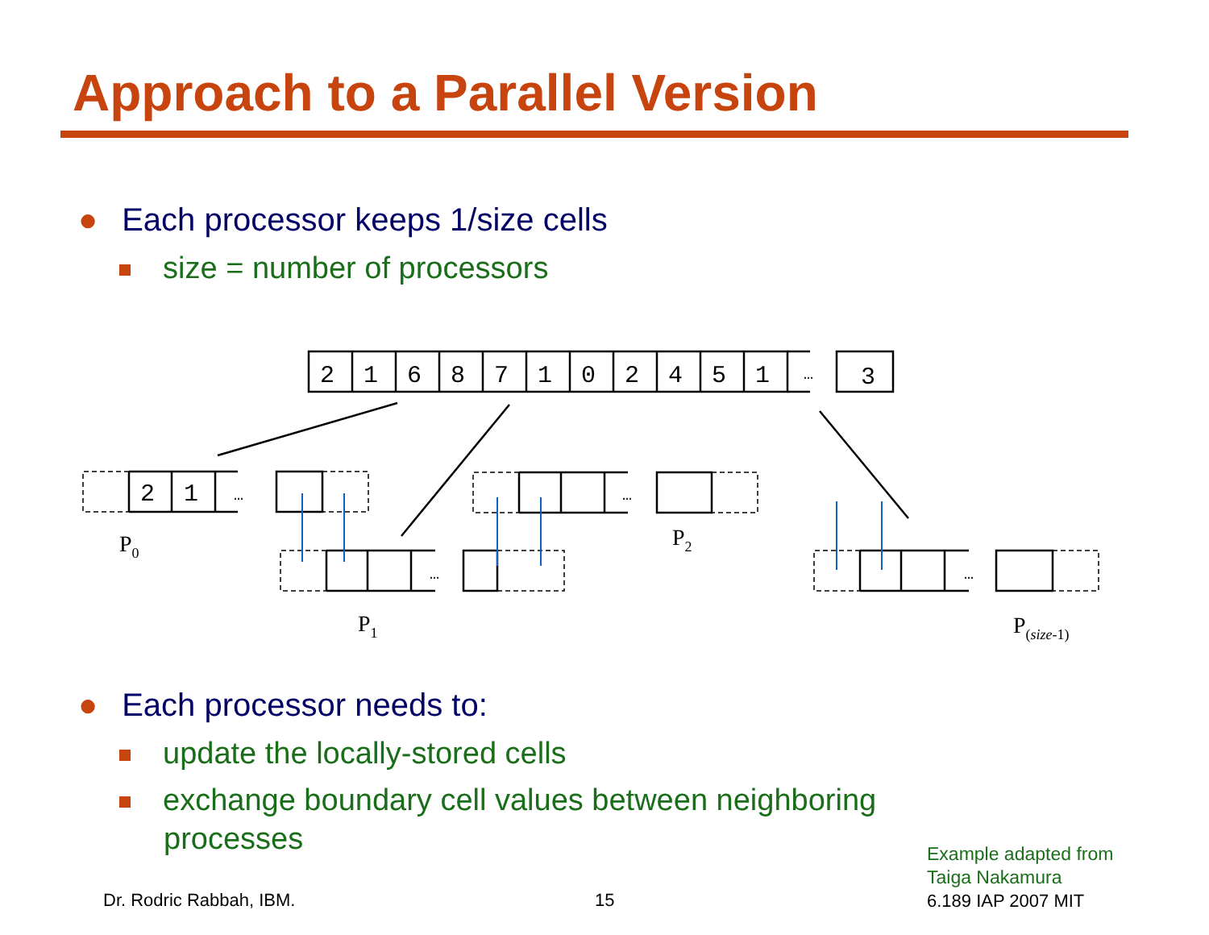Approach to a Parallel Version
● Each processor keeps 1/size cells
size = number of processors
2
1
6
8
7
1
0
2
4
5
1
…
3
2
1
…
…
…
…
P0
P1
P2
P(size-1)
● Each processor needs to:
update the locally-stored cells
exchange boundary cell values between neighboring processes
Dr. Rodric Rabbah, IBM. 15
Example adapted from
Taiga Nakamura
6.189 IAP 2007 MIT